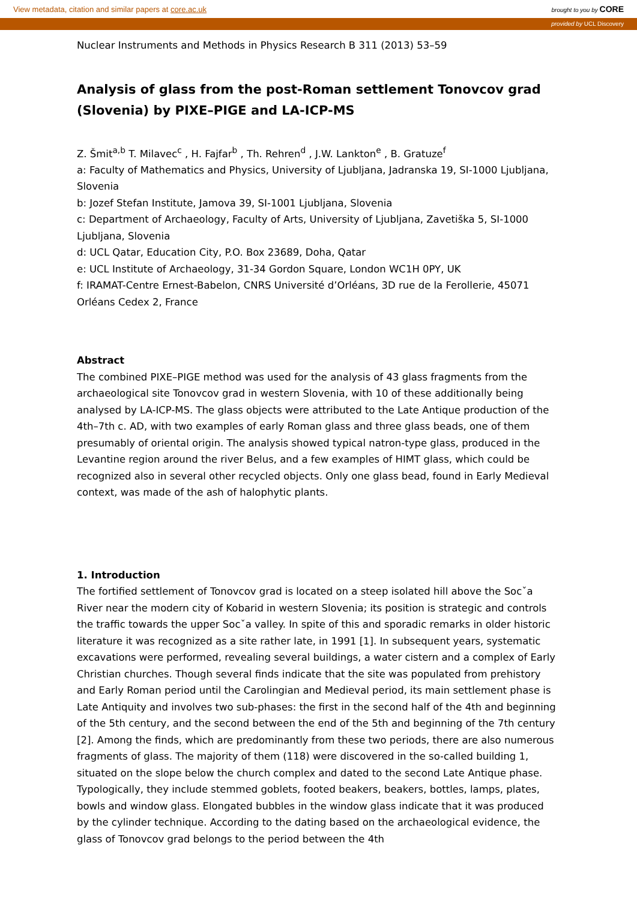View metadata, citation and similar papers at core.ac.uk brought to you by CORE
provided by UCL Discovery
Nuclear Instruments and Methods in Physics Research B 311 (2013) 53–59
Analysis of glass from the post-Roman settlement Tonovcov grad (Slovenia) by PIXE–PIGE and LA-ICP-MS
Z. Šmit<sup>a,b</sup> T. Milavec<sup>c</sup> , H. Fajfar<sup>b</sup> , Th. Rehren<sup>d</sup> , J.W. Lankton<sup>e</sup> , B. Gratuze<sup>f</sup>
a: Faculty of Mathematics and Physics, University of Ljubljana, Jadranska 19, SI-1000 Ljubljana, Slovenia
b: Jozef Stefan Institute, Jamova 39, SI-1001 Ljubljana, Slovenia
c: Department of Archaeology, Faculty of Arts, University of Ljubljana, Zavetiška 5, SI-1000 Ljubljana, Slovenia
d: UCL Qatar, Education City, P.O. Box 23689, Doha, Qatar
e: UCL Institute of Archaeology, 31-34 Gordon Square, London WC1H 0PY, UK
f: IRAMAT-Centre Ernest-Babelon, CNRS Université d’Orléans, 3D rue de la Ferollerie, 45071 Orléans Cedex 2, France
Abstract
The combined PIXE–PIGE method was used for the analysis of 43 glass fragments from the archaeological site Tonovcov grad in western Slovenia, with 10 of these additionally being analysed by LA-ICP-MS. The glass objects were attributed to the Late Antique production of the 4th–7th c. AD, with two examples of early Roman glass and three glass beads, one of them presumably of oriental origin. The analysis showed typical natron-type glass, produced in the Levantine region around the river Belus, and a few examples of HIMT glass, which could be recognized also in several other recycled objects. Only one glass bead, found in Early Medieval context, was made of the ash of halophytic plants.
1. Introduction
The fortified settlement of Tonovcov grad is located on a steep isolated hill above the Socˇa River near the modern city of Kobarid in western Slovenia; its position is strategic and controls the traffic towards the upper Socˇa valley. In spite of this and sporadic remarks in older historic literature it was recognized as a site rather late, in 1991 [1]. In subsequent years, systematic excavations were performed, revealing several buildings, a water cistern and a complex of Early Christian churches. Though several finds indicate that the site was populated from prehistory and Early Roman period until the Carolingian and Medieval period, its main settlement phase is Late Antiquity and involves two sub-phases: the first in the second half of the 4th and beginning of the 5th century, and the second between the end of the 5th and beginning of the 7th century [2]. Among the finds, which are predominantly from these two periods, there are also numerous fragments of glass. The majority of them (118) were discovered in the so-called building 1, situated on the slope below the church complex and dated to the second Late Antique phase. Typologically, they include stemmed goblets, footed beakers, beakers, bottles, lamps, plates, bowls and window glass. Elongated bubbles in the window glass indicate that it was produced by the cylinder technique. According to the dating based on the archaeological evidence, the glass of Tonovcov grad belongs to the period between the 4th